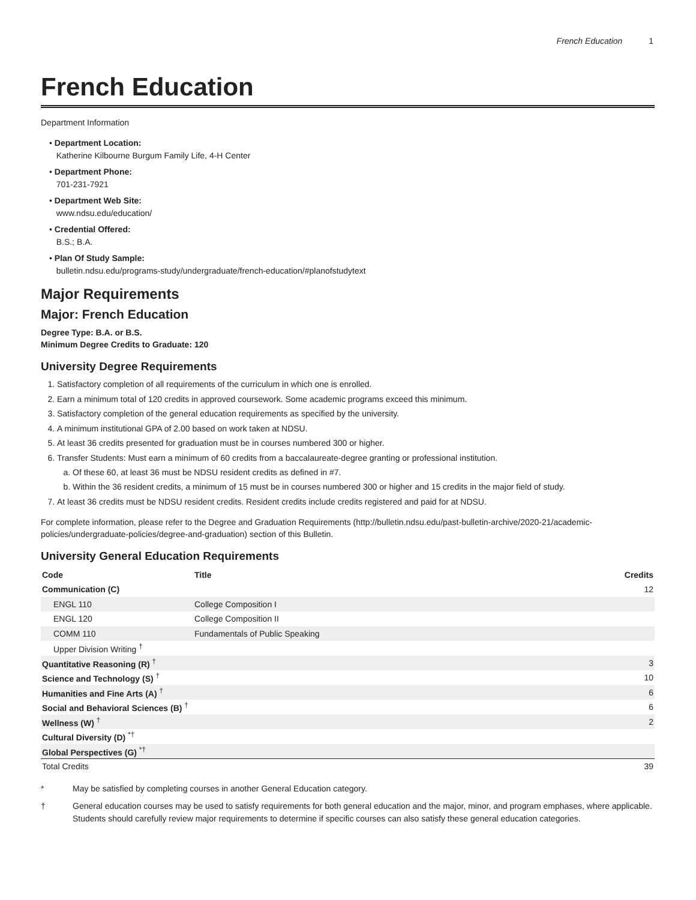French Education 1
French Education
Department Information
• Department Location:
Katherine Kilbourne Burgum Family Life, 4-H Center
• Department Phone:
701-231-7921
• Department Web Site:
www.ndsu.edu/education/
• Credential Offered:
B.S.; B.A.
• Plan Of Study Sample:
bulletin.ndsu.edu/programs-study/undergraduate/french-education/#planofstudytext
Major Requirements
Major: French Education
Degree Type: B.A. or B.S.
Minimum Degree Credits to Graduate: 120
University Degree Requirements
1. Satisfactory completion of all requirements of the curriculum in which one is enrolled.
2. Earn a minimum total of 120 credits in approved coursework. Some academic programs exceed this minimum.
3. Satisfactory completion of the general education requirements as specified by the university.
4. A minimum institutional GPA of 2.00 based on work taken at NDSU.
5. At least 36 credits presented for graduation must be in courses numbered 300 or higher.
6. Transfer Students: Must earn a minimum of 60 credits from a baccalaureate-degree granting or professional institution.
a. Of these 60, at least 36 must be NDSU resident credits as defined in #7.
b. Within the 36 resident credits, a minimum of 15 must be in courses numbered 300 or higher and 15 credits in the major field of study.
7. At least 36 credits must be NDSU resident credits. Resident credits include credits registered and paid for at NDSU.
For complete information, please refer to the Degree and Graduation Requirements (http://bulletin.ndsu.edu/past-bulletin-archive/2020-21/academic-policies/undergraduate-policies/degree-and-graduation) section of this Bulletin.
University General Education Requirements
| Code | Title | Credits |
| --- | --- | --- |
| Communication (C) | | 12 |
| ENGL 110 | College Composition I | |
| ENGL 120 | College Composition II | |
| COMM 110 | Fundamentals of Public Speaking | |
| Upper Division Writing <sup>†</sup> | | |
| Quantitative Reasoning (R) <sup>†</sup> | | 3 |
| Science and Technology (S) <sup>†</sup> | | 10 |
| Humanities and Fine Arts (A) <sup>†</sup> | | 6 |
| Social and Behavioral Sciences (B) <sup>†</sup> | | 6 |
| Wellness (W) <sup>†</sup> | | 2 |
| Cultural Diversity (D) <sup>*†</sup> | | |
| Global Perspectives (G) <sup>*†</sup> | | |
| Total Credits | | 39 |
* May be satisfied by completing courses in another General Education category.
† General education courses may be used to satisfy requirements for both general education and the major, minor, and program emphases, where applicable. Students should carefully review major requirements to determine if specific courses can also satisfy these general education categories.